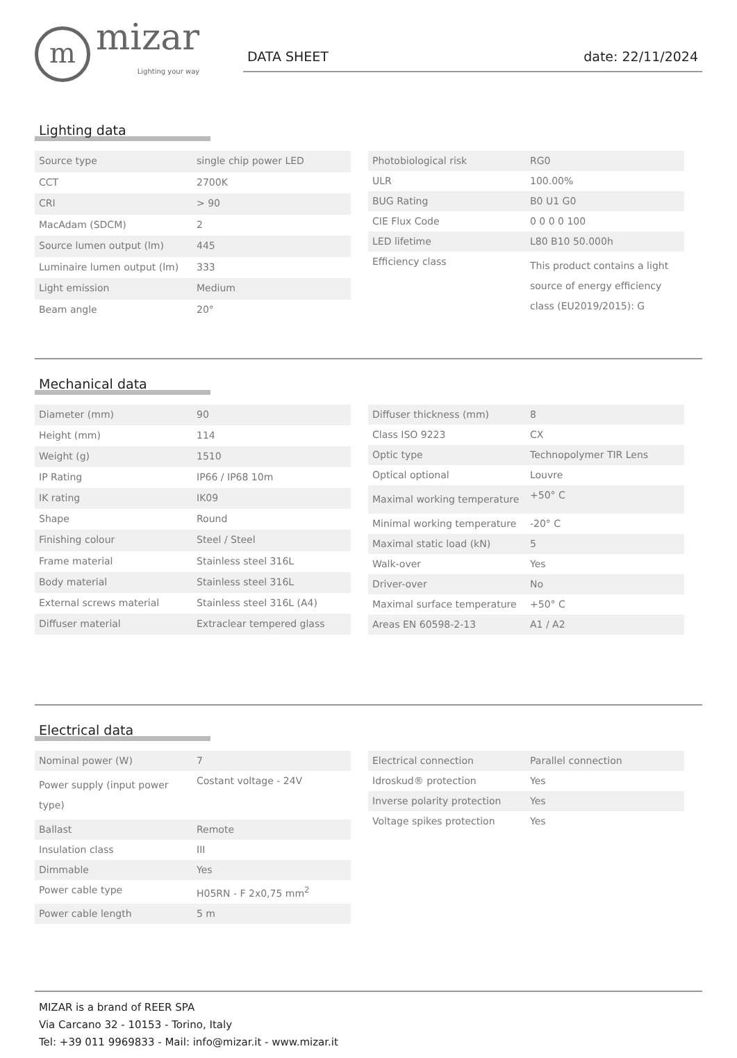m
mizar
Lighting your way
DATA SHEET date: 22/11/2024
Lighting data
| Source type | single chip power LED |
| CCT | 2700K |
| CRI | > 90 |
| MacAdam (SDCM) | 2 |
| Source lumen output (lm) | 445 |
| Luminaire lumen output (lm) | 333 |
| Light emission | Medium |
| Beam angle | 20° |
| Photobiological risk | RG0 |
| ULR | 100.00% |
| BUG Rating | B0 U1 G0 |
| CIE Flux Code | 0 0 0 0 100 |
| LED lifetime | L80 B10 50.000h |
| Efficiency class | This product contains a light source of energy efficiency class (EU2019/2015): G |
Mechanical data
| Diameter (mm) | 90 |
| Height (mm) | 114 |
| Weight (g) | 1510 |
| IP Rating | IP66 / IP68 10m |
| IK rating | IK09 |
| Shape | Round |
| Finishing colour | Steel / Steel |
| Frame material | Stainless steel 316L |
| Body material | Stainless steel 316L |
| External screws material | Stainless steel 316L (A4) |
| Diffuser material | Extraclear tempered glass |
| Diffuser thickness (mm) | 8 |
| Class ISO 9223 | CX |
| Optic type | Technopolymer TIR Lens |
| Optical optional | Louvre |
| Maximal working temperature | +50° C |
| Minimal working temperature | -20° C |
| Maximal static load (kN) | 5 |
| Walk-over | Yes |
| Driver-over | No |
| Maximal surface temperature | +50° C |
| Areas EN 60598-2-13 | A1 / A2 |
Electrical data
| Nominal power (W) | 7 |
| Power supply (input power type) | Costant voltage - 24V |
| Ballast | Remote |
| Insulation class | III |
| Dimmable | Yes |
| Power cable type | H05RN - F 2x0,75 mm<sup>2</sup> |
| Power cable length | 5 m |
| Electrical connection | Parallel connection |
| Idroskud® protection | Yes |
| Inverse polarity protection | Yes |
| Voltage spikes protection | Yes |
MIZAR is a brand of REER SPA
Via Carcano 32 - 10153 - Torino, Italy
Tel: +39 011 9969833 - Mail: info@mizar.it - www.mizar.it